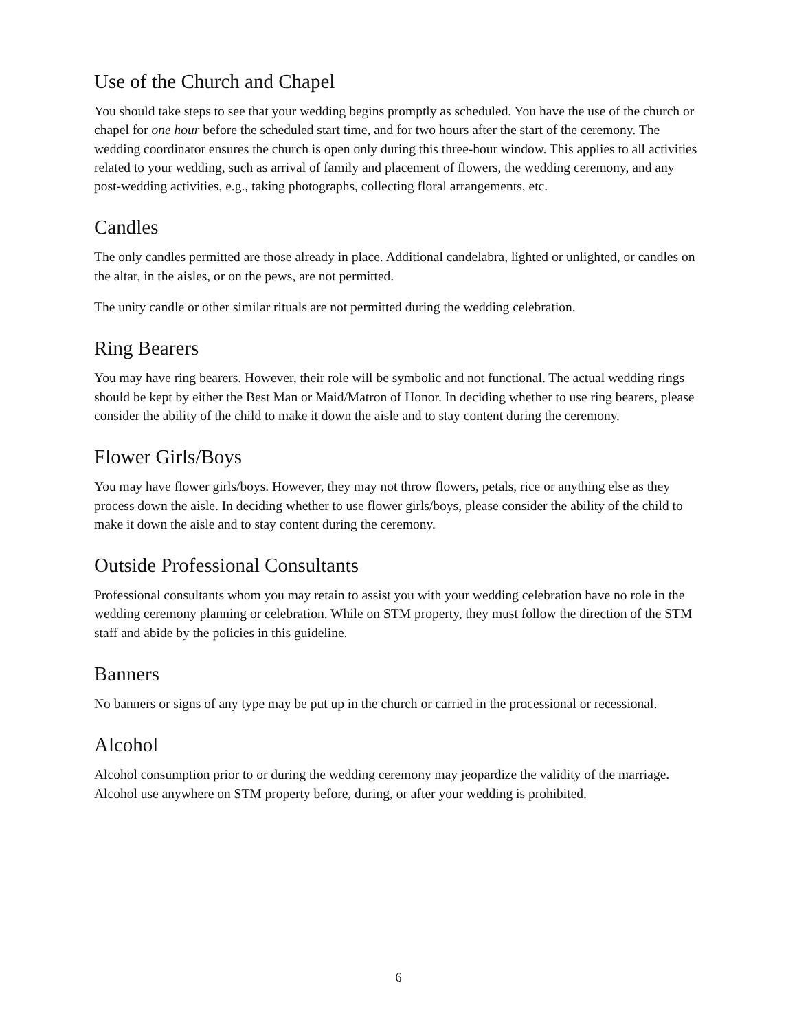Use of the Church and Chapel
You should take steps to see that your wedding begins promptly as scheduled. You have the use of the church or chapel for one hour before the scheduled start time, and for two hours after the start of the ceremony. The wedding coordinator ensures the church is open only during this three-hour window. This applies to all activities related to your wedding, such as arrival of family and placement of flowers, the wedding ceremony, and any post-wedding activities, e.g., taking photographs, collecting floral arrangements, etc.
Candles
The only candles permitted are those already in place. Additional candelabra, lighted or unlighted, or candles on the altar, in the aisles, or on the pews, are not permitted.
The unity candle or other similar rituals are not permitted during the wedding celebration.
Ring Bearers
You may have ring bearers. However, their role will be symbolic and not functional. The actual wedding rings should be kept by either the Best Man or Maid/Matron of Honor. In deciding whether to use ring bearers, please consider the ability of the child to make it down the aisle and to stay content during the ceremony.
Flower Girls/Boys
You may have flower girls/boys. However, they may not throw flowers, petals, rice or anything else as they process down the aisle. In deciding whether to use flower girls/boys, please consider the ability of the child to make it down the aisle and to stay content during the ceremony.
Outside Professional Consultants
Professional consultants whom you may retain to assist you with your wedding celebration have no role in the wedding ceremony planning or celebration. While on STM property, they must follow the direction of the STM staff and abide by the policies in this guideline.
Banners
No banners or signs of any type may be put up in the church or carried in the processional or recessional.
Alcohol
Alcohol consumption prior to or during the wedding ceremony may jeopardize the validity of the marriage. Alcohol use anywhere on STM property before, during, or after your wedding is prohibited.
6